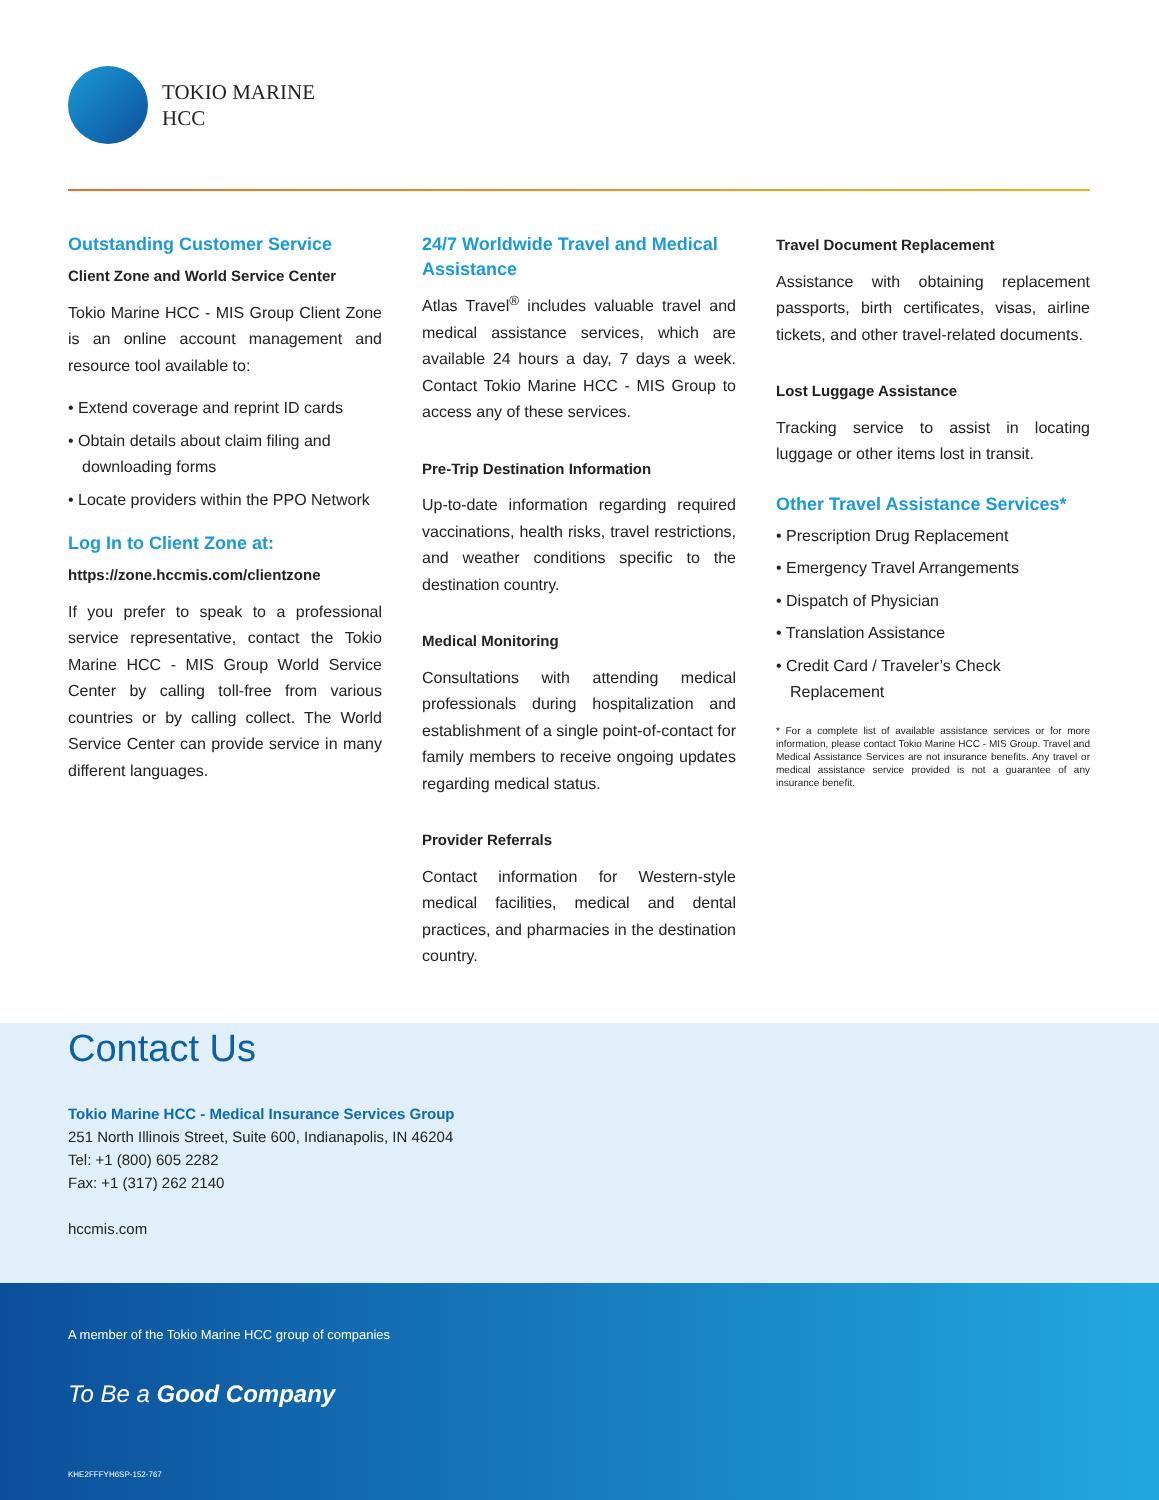TOKIO MARINE
HCC
Outstanding Customer Service
Client Zone and World Service Center
Tokio Marine HCC - MIS Group Client Zone is an online account management and resource tool available to:
• Extend coverage and reprint ID cards
• Obtain details about claim filing and downloading forms
• Locate providers within the PPO Network
Log In to Client Zone at:
https://zone.hccmis.com/clientzone
If you prefer to speak to a professional service representative, contact the Tokio Marine HCC - MIS Group World Service Center by calling toll-free from various countries or by calling collect. The World Service Center can provide service in many different languages.
24/7 Worldwide Travel and Medical Assistance
Atlas Travel<sup>®</sup> includes valuable travel and medical assistance services, which are available 24 hours a day, 7 days a week. Contact Tokio Marine HCC - MIS Group to access any of these services.
Pre-Trip Destination Information
Up-to-date information regarding required vaccinations, health risks, travel restrictions, and weather conditions specific to the destination country.
Medical Monitoring
Consultations with attending medical professionals during hospitalization and establishment of a single point-of-contact for family members to receive ongoing updates regarding medical status.
Provider Referrals
Contact information for Western-style medical facilities, medical and dental practices, and pharmacies in the destination country.
Travel Document Replacement
Assistance with obtaining replacement passports, birth certificates, visas, airline tickets, and other travel-related documents.
Lost Luggage Assistance
Tracking service to assist in locating luggage or other items lost in transit.
Other Travel Assistance Services*
• Prescription Drug Replacement
• Emergency Travel Arrangements
• Dispatch of Physician
• Translation Assistance
• Credit Card / Traveler’s Check Replacement
* For a complete list of available assistance services or for more information, please contact Tokio Marine HCC - MIS Group. Travel and Medical Assistance Services are not insurance benefits. Any travel or medical assistance service provided is not a guarantee of any insurance benefit.
Contact Us
Tokio Marine HCC - Medical Insurance Services Group
251 North Illinois Street, Suite 600, Indianapolis, IN 46204
Tel: +1 (800) 605 2282
Fax: +1 (317) 262 2140
hccmis.com
A member of the Tokio Marine HCC group of companies
To Be a Good Company
KHE2FFFYH6SP-152-767